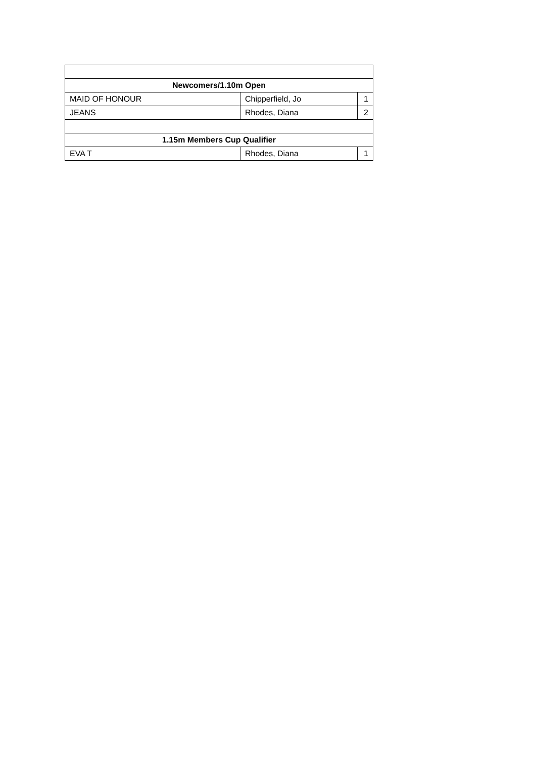| Newcomers/1.10m Open | | |
| --- | --- | --- |
| MAID OF HONOUR | Chipperfield, Jo | 1 |
| JEANS | Rhodes, Diana | 2 |
| 1.15m Members Cup Qualifier | | |
| EVA T | Rhodes, Diana | 1 |